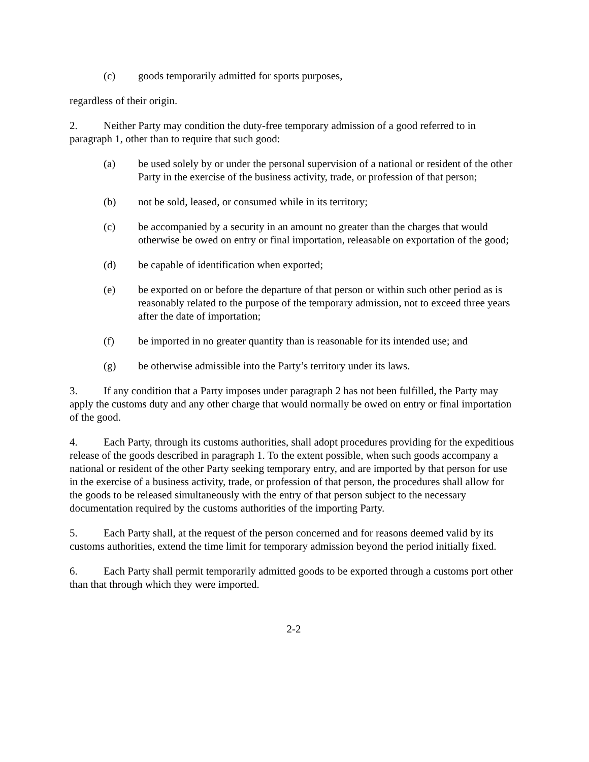(c) goods temporarily admitted for sports purposes,
regardless of their origin.
2. Neither Party may condition the duty-free temporary admission of a good referred to in paragraph 1, other than to require that such good:
(a) be used solely by or under the personal supervision of a national or resident of the other Party in the exercise of the business activity, trade, or profession of that person;
(b) not be sold, leased, or consumed while in its territory;
(c) be accompanied by a security in an amount no greater than the charges that would otherwise be owed on entry or final importation, releasable on exportation of the good;
(d) be capable of identification when exported;
(e) be exported on or before the departure of that person or within such other period as is reasonably related to the purpose of the temporary admission, not to exceed three years after the date of importation;
(f) be imported in no greater quantity than is reasonable for its intended use; and
(g) be otherwise admissible into the Party’s territory under its laws.
3. If any condition that a Party imposes under paragraph 2 has not been fulfilled, the Party may apply the customs duty and any other charge that would normally be owed on entry or final importation of the good.
4. Each Party, through its customs authorities, shall adopt procedures providing for the expeditious release of the goods described in paragraph 1. To the extent possible, when such goods accompany a national or resident of the other Party seeking temporary entry, and are imported by that person for use in the exercise of a business activity, trade, or profession of that person, the procedures shall allow for the goods to be released simultaneously with the entry of that person subject to the necessary documentation required by the customs authorities of the importing Party.
5. Each Party shall, at the request of the person concerned and for reasons deemed valid by its customs authorities, extend the time limit for temporary admission beyond the period initially fixed.
6. Each Party shall permit temporarily admitted goods to be exported through a customs port other than that through which they were imported.
2-2